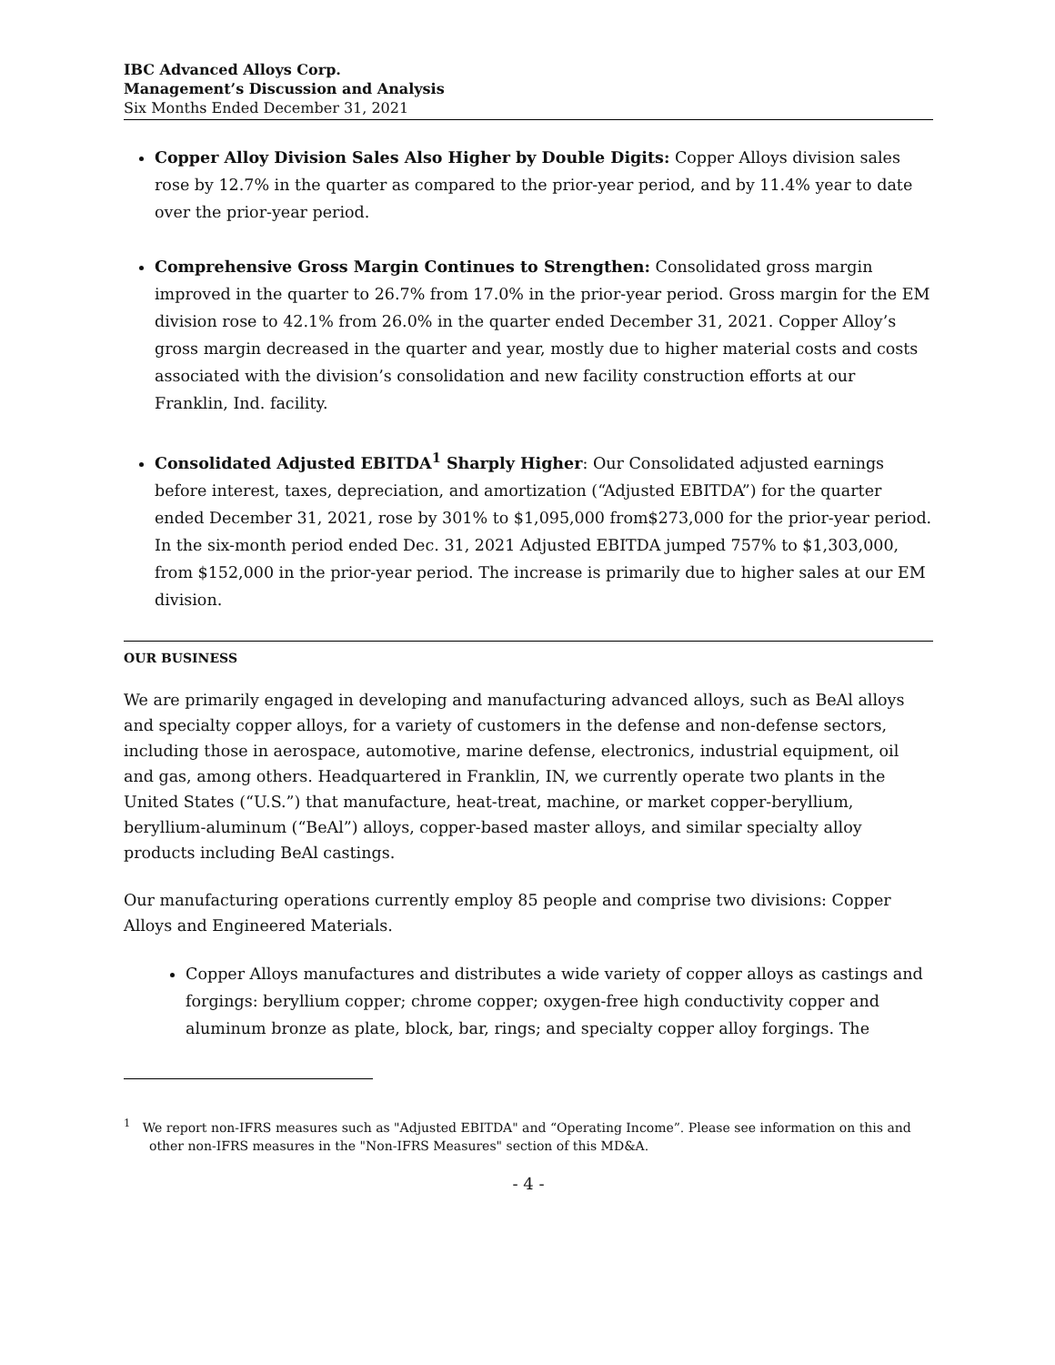IBC Advanced Alloys Corp.
Management’s Discussion and Analysis
Six Months Ended December 31, 2021
Copper Alloy Division Sales Also Higher by Double Digits: Copper Alloys division sales rose by 12.7% in the quarter as compared to the prior-year period, and by 11.4% year to date over the prior-year period.
Comprehensive Gross Margin Continues to Strengthen: Consolidated gross margin improved in the quarter to 26.7% from 17.0% in the prior-year period. Gross margin for the EM division rose to 42.1% from 26.0% in the quarter ended December 31, 2021. Copper Alloy’s gross margin decreased in the quarter and year, mostly due to higher material costs and costs associated with the division’s consolidation and new facility construction efforts at our Franklin, Ind. facility.
Consolidated Adjusted EBITDA<sup>1</sup> Sharply Higher: Our Consolidated adjusted earnings before interest, taxes, depreciation, and amortization (“Adjusted EBITDA”) for the quarter ended December 31, 2021, rose by 301% to $1,095,000 from$273,000 for the prior-year period. In the six-month period ended Dec. 31, 2021 Adjusted EBITDA jumped 757% to $1,303,000, from $152,000 in the prior-year period. The increase is primarily due to higher sales at our EM division.
OUR BUSINESS
We are primarily engaged in developing and manufacturing advanced alloys, such as BeAl alloys and specialty copper alloys, for a variety of customers in the defense and non-defense sectors, including those in aerospace, automotive, marine defense, electronics, industrial equipment, oil and gas, among others. Headquartered in Franklin, IN, we currently operate two plants in the United States (“U.S.”) that manufacture, heat-treat, machine, or market copper-beryllium, beryllium-aluminum (“BeAl”) alloys, copper-based master alloys, and similar specialty alloy products including BeAl castings.
Our manufacturing operations currently employ 85 people and comprise two divisions: Copper Alloys and Engineered Materials.
Copper Alloys manufactures and distributes a wide variety of copper alloys as castings and forgings: beryllium copper; chrome copper; oxygen-free high conductivity copper and aluminum bronze as plate, block, bar, rings; and specialty copper alloy forgings. The
<sup>1</sup> We report non-IFRS measures such as "Adjusted EBITDA" and “Operating Income”. Please see information on this and other non-IFRS measures in the "Non-IFRS Measures" section of this MD&A.
- 4 -